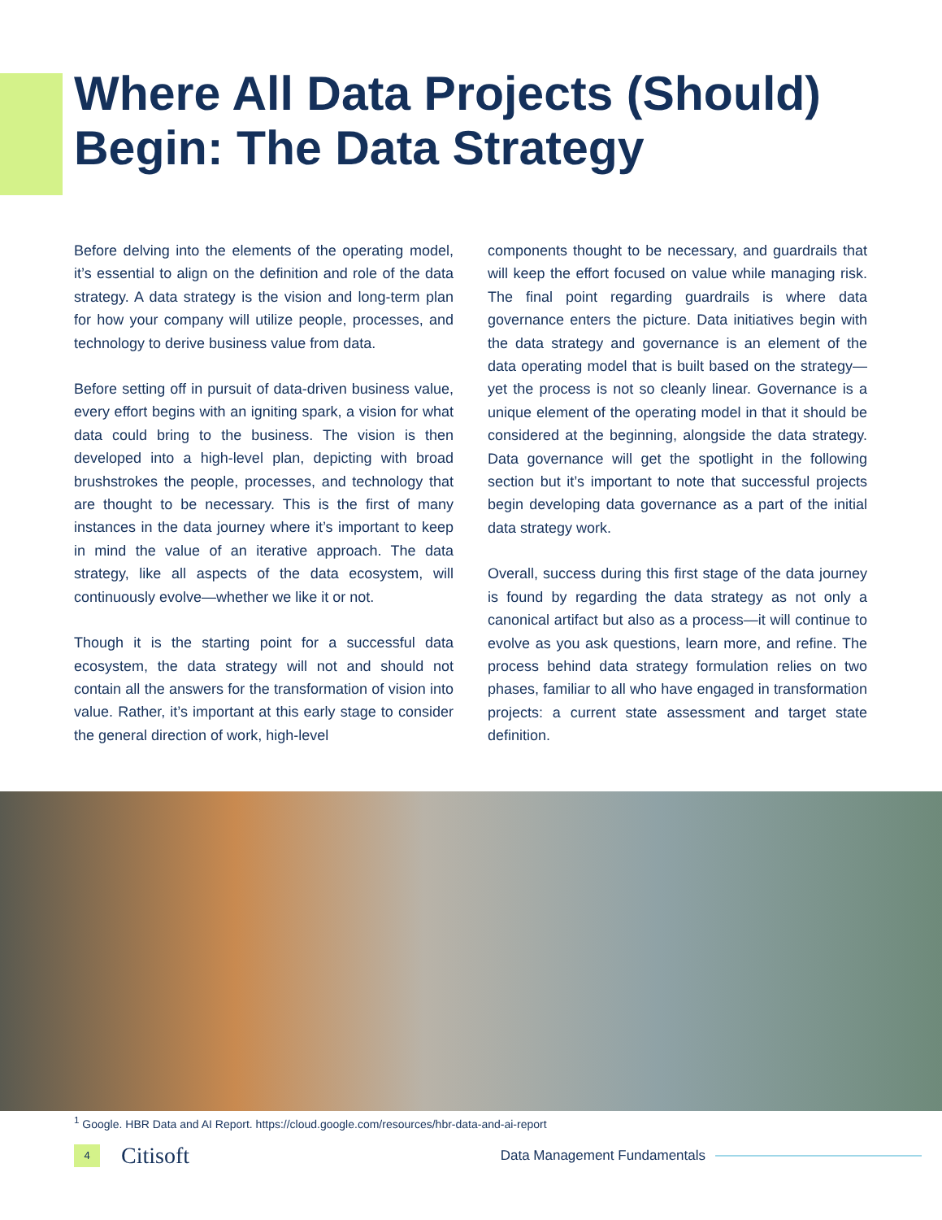Where All Data Projects (Should)
Begin: The Data Strategy
Before delving into the elements of the operating model, it’s essential to align on the definition and role of the data strategy. A data strategy is the vision and long-term plan for how your company will utilize people, processes, and technology to derive business value from data.
Before setting off in pursuit of data-driven business value, every effort begins with an igniting spark, a vision for what data could bring to the business. The vision is then developed into a high-level plan, depicting with broad brushstrokes the people, processes, and technology that are thought to be necessary. This is the first of many instances in the data journey where it’s important to keep in mind the value of an iterative approach. The data strategy, like all aspects of the data ecosystem, will continuously evolve—whether we like it or not.
Though it is the starting point for a successful data ecosystem, the data strategy will not and should not contain all the answers for the transformation of vision into value. Rather, it’s important at this early stage to consider the general direction of work, high-level
components thought to be necessary, and guardrails that will keep the effort focused on value while managing risk. The final point regarding guardrails is where data governance enters the picture. Data initiatives begin with the data strategy and governance is an element of the data operating model that is built based on the strategy—yet the process is not so cleanly linear. Governance is a unique element of the operating model in that it should be considered at the beginning, alongside the data strategy. Data governance will get the spotlight in the following section but it’s important to note that successful projects begin developing data governance as a part of the initial data strategy work.
Overall, success during this first stage of the data journey is found by regarding the data strategy as not only a canonical artifact but also as a process—it will continue to evolve as you ask questions, learn more, and refine. The process behind data strategy formulation relies on two phases, familiar to all who have engaged in transformation projects: a current state assessment and target state definition.
<sup>1</sup> Google. HBR Data and AI Report. https://cloud.google.com/resources/hbr-data-and-ai-report
4 Citisoft Data Management Fundamentals